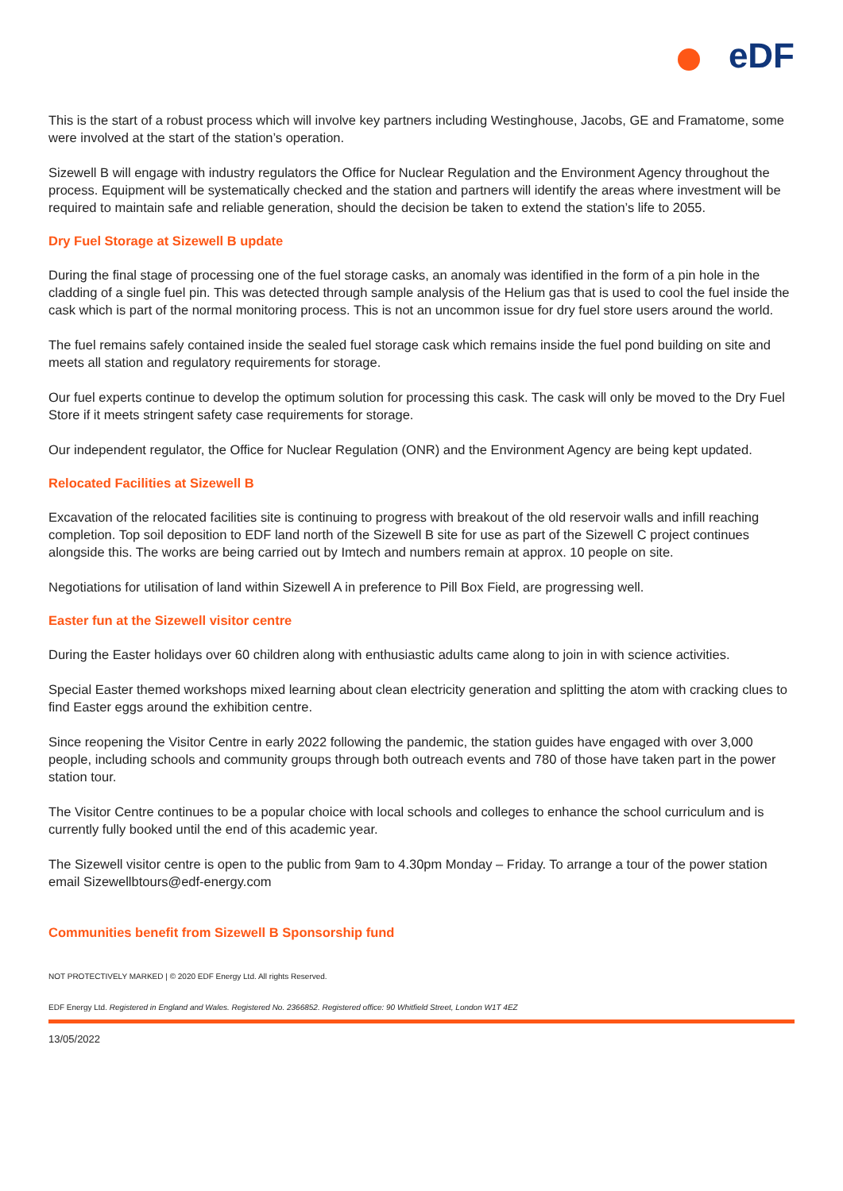eDF
This is the start of a robust process which will involve key partners including Westinghouse, Jacobs, GE and Framatome, some were involved at the start of the station’s operation.
Sizewell B will engage with industry regulators the Office for Nuclear Regulation and the Environment Agency throughout the process. Equipment will be systematically checked and the station and partners will identify the areas where investment will be required to maintain safe and reliable generation, should the decision be taken to extend the station’s life to 2055.
Dry Fuel Storage at Sizewell B update
During the final stage of processing one of the fuel storage casks, an anomaly was identified in the form of a pin hole in the cladding of a single fuel pin. This was detected through sample analysis of the Helium gas that is used to cool the fuel inside the cask which is part of the normal monitoring process. This is not an uncommon issue for dry fuel store users around the world.
The fuel remains safely contained inside the sealed fuel storage cask which remains inside the fuel pond building on site and meets all station and regulatory requirements for storage.
Our fuel experts continue to develop the optimum solution for processing this cask. The cask will only be moved to the Dry Fuel Store if it meets stringent safety case requirements for storage.
Our independent regulator, the Office for Nuclear Regulation (ONR) and the Environment Agency are being kept updated.
Relocated Facilities at Sizewell B
Excavation of the relocated facilities site is continuing to progress with breakout of the old reservoir walls and infill reaching completion. Top soil deposition to EDF land north of the Sizewell B site for use as part of the Sizewell C project continues alongside this. The works are being carried out by Imtech and numbers remain at approx. 10 people on site.
Negotiations for utilisation of land within Sizewell A in preference to Pill Box Field, are progressing well.
Easter fun at the Sizewell visitor centre
During the Easter holidays over 60 children along with enthusiastic adults came along to join in with science activities.
Special Easter themed workshops mixed learning about clean electricity generation and splitting the atom with cracking clues to find Easter eggs around the exhibition centre.
Since reopening the Visitor Centre in early 2022 following the pandemic, the station guides have engaged with over 3,000 people, including schools and community groups through both outreach events and 780 of those have taken part in the power station tour.
The Visitor Centre continues to be a popular choice with local schools and colleges to enhance the school curriculum and is currently fully booked until the end of this academic year.
The Sizewell visitor centre is open to the public from 9am to 4.30pm Monday – Friday. To arrange a tour of the power station email Sizewellbtours@edf-energy.com
Communities benefit from Sizewell B Sponsorship fund
NOT PROTECTIVELY MARKED | © 2020 EDF Energy Ltd. All rights Reserved.
EDF Energy Ltd. Registered in England and Wales. Registered No. 2366852. Registered office: 90 Whitfield Street, London W1T 4EZ
13/05/2022